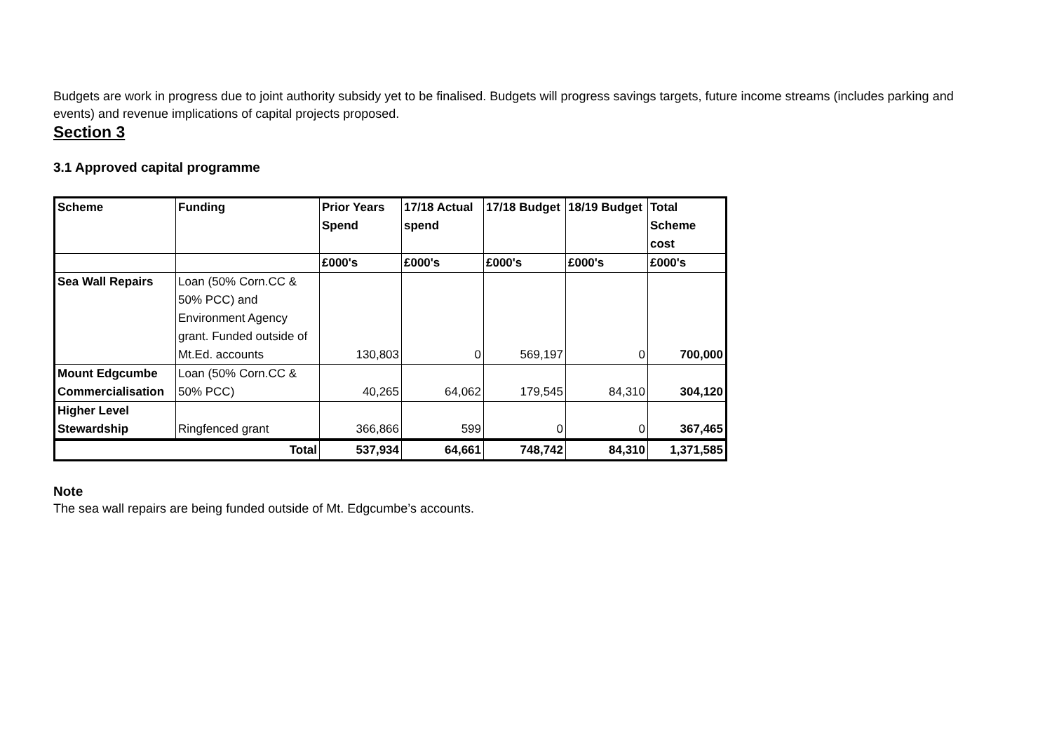Budgets are work in progress due to joint authority subsidy yet to be finalised. Budgets will progress savings targets, future income streams (includes parking and events) and revenue implications of capital projects proposed.
Section 3
3.1 Approved capital programme
| Scheme | Funding | Prior Years Spend | 17/18 Actual spend | 17/18 Budget | 18/19 Budget | Total Scheme cost |
| --- | --- | --- | --- | --- | --- | --- |
| | | £000's | £000's | £000's | £000's | £000's |
| Sea Wall Repairs | Loan (50% Corn.CC & 50% PCC) and Environment Agency grant. Funded outside of Mt.Ed. accounts | 130,803 | 0 | 569,197 | 0 | 700,000 |
| Mount Edgcumbe Commercialisation | Loan (50% Corn.CC & 50% PCC) | 40,265 | 64,062 | 179,545 | 84,310 | 304,120 |
| Higher Level Stewardship | Ringfenced grant | 366,866 | 599 | 0 | 0 | 367,465 |
| Total | | 537,934 | 64,661 | 748,742 | 84,310 | 1,371,585 |
Note
The sea wall repairs are being funded outside of Mt. Edgcumbe’s accounts.